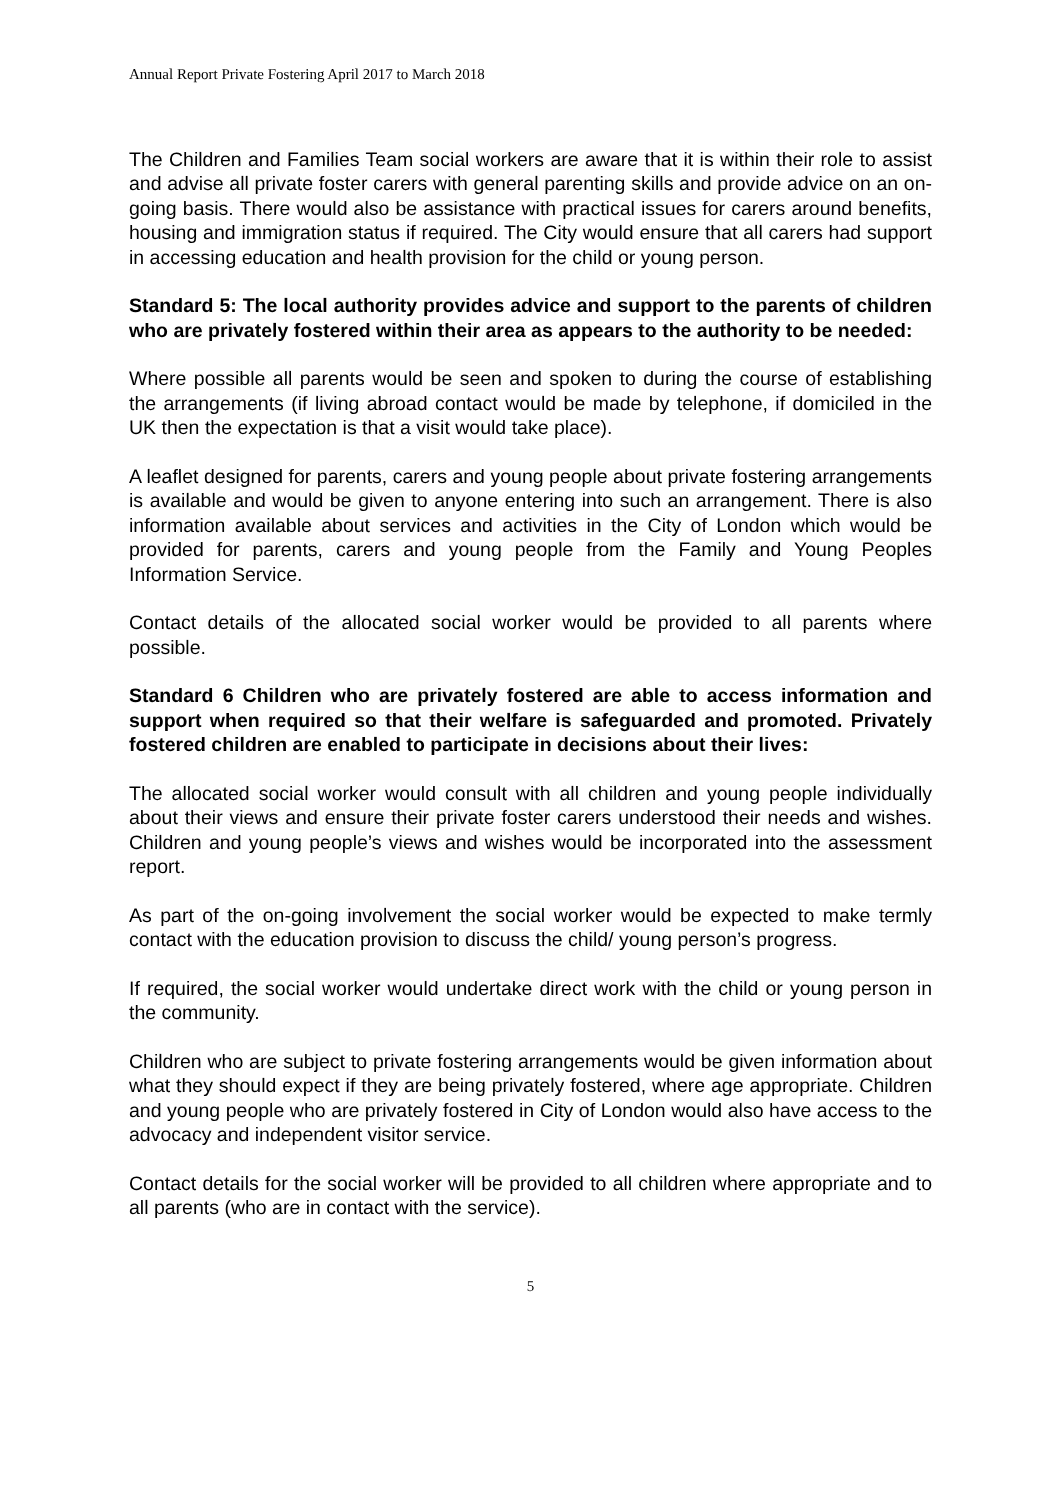Annual Report Private Fostering April 2017 to March 2018
The Children and Families Team social workers are aware that it is within their role to assist and advise all private foster carers with general parenting skills and provide advice on an on-going basis. There would also be assistance with practical issues for carers around benefits, housing and immigration status if required. The City would ensure that all carers had support in accessing education and health provision for the child or young person.
Standard 5: The local authority provides advice and support to the parents of children who are privately fostered within their area as appears to the authority to be needed:
Where possible all parents would be seen and spoken to during the course of establishing the arrangements (if living abroad contact would be made by telephone, if domiciled in the UK then the expectation is that a visit would take place).
A leaflet designed for parents, carers and young people about private fostering arrangements is available and would be given to anyone entering into such an arrangement. There is also information available about services and activities in the City of London which would be provided for parents, carers and young people from the Family and Young Peoples Information Service.
Contact details of the allocated social worker would be provided to all parents where possible.
Standard 6 Children who are privately fostered are able to access information and support when required so that their welfare is safeguarded and promoted. Privately fostered children are enabled to participate in decisions about their lives:
The allocated social worker would consult with all children and young people individually about their views and ensure their private foster carers understood their needs and wishes. Children and young people’s views and wishes would be incorporated into the assessment report.
As part of the on-going involvement the social worker would be expected to make termly contact with the education provision to discuss the child/ young person’s progress.
If required, the social worker would undertake direct work with the child or young person in the community.
Children who are subject to private fostering arrangements would be given information about what they should expect if they are being privately fostered, where age appropriate. Children and young people who are privately fostered in City of London would also have access to the advocacy and independent visitor service.
Contact details for the social worker will be provided to all children where appropriate and to all parents (who are in contact with the service).
5